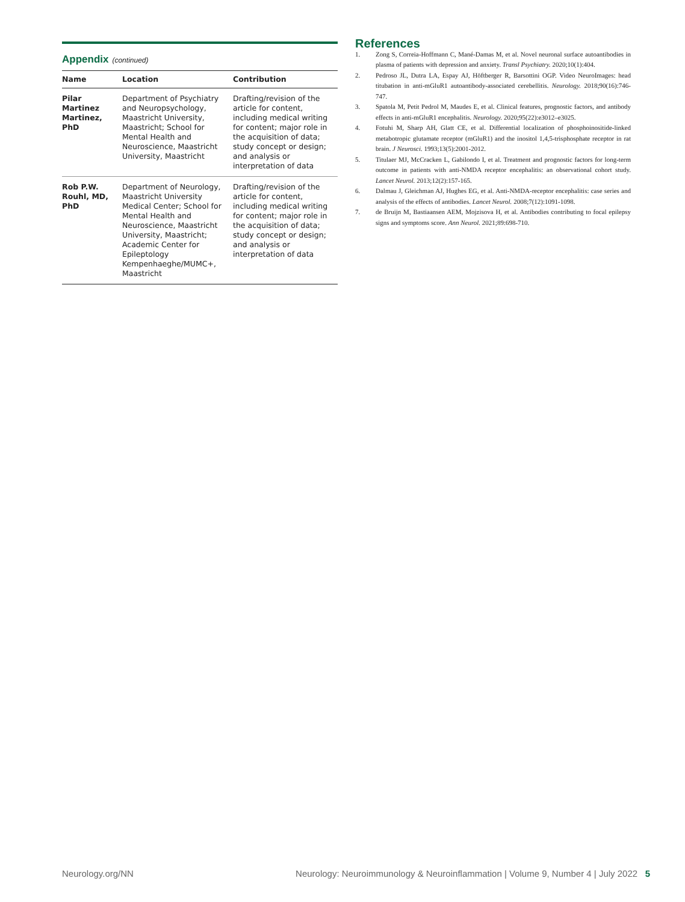Appendix (continued)
| Name | Location | Contribution |
| --- | --- | --- |
| Pilar Martinez Martinez, PhD | Department of Psychiatry and Neuropsychology, Maastricht University, Maastricht; School for Mental Health and Neuroscience, Maastricht University, Maastricht | Drafting/revision of the article for content, including medical writing for content; major role in the acquisition of data; study concept or design; and analysis or interpretation of data |
| Rob P.W. Rouhl, MD, PhD | Department of Neurology, Maastricht University Medical Center; School for Mental Health and Neuroscience, Maastricht University, Maastricht; Academic Center for Epileptology Kempenhaeghe/MUMC+, Maastricht | Drafting/revision of the article for content, including medical writing for content; major role in the acquisition of data; study concept or design; and analysis or interpretation of data |
References
1. Zong S, Correia-Hoffmann C, Mané-Damas M, et al. Novel neuronal surface autoantibodies in plasma of patients with depression and anxiety. Transl Psychiatry. 2020;10(1):404.
2. Pedroso JL, Dutra LA, Espay AJ, Höftberger R, Barsottini OGP. Video NeuroImages: head titubation in anti-mGluR1 autoantibody-associated cerebellitis. Neurology. 2018;90(16):746-747.
3. Spatola M, Petit Pedrol M, Maudes E, et al. Clinical features, prognostic factors, and antibody effects in anti-mGluR1 encephalitis. Neurology. 2020;95(22):e3012–e3025.
4. Fotuhi M, Sharp AH, Glatt CE, et al. Differential localization of phosphoinositide-linked metabotropic glutamate receptor (mGluR1) and the inositol 1,4,5-trisphosphate receptor in rat brain. J Neurosci. 1993;13(5):2001-2012.
5. Titulaer MJ, McCracken L, Gabilondo I, et al. Treatment and prognostic factors for long-term outcome in patients with anti-NMDA receptor encephalitis: an observational cohort study. Lancet Neurol. 2013;12(2):157-165.
6. Dalmau J, Gleichman AJ, Hughes EG, et al. Anti-NMDA-receptor encephalitis: case series and analysis of the effects of antibodies. Lancet Neurol. 2008;7(12):1091-1098.
7. de Bruijn M, Bastiaansen AEM, Mojzisova H, et al. Antibodies contributing to focal epilepsy signs and symptoms score. Ann Neurol. 2021;89:698-710.
Neurology.org/NN Neurology: Neuroimmunology & Neuroinflammation | Volume 9, Number 4 | July 2022 5